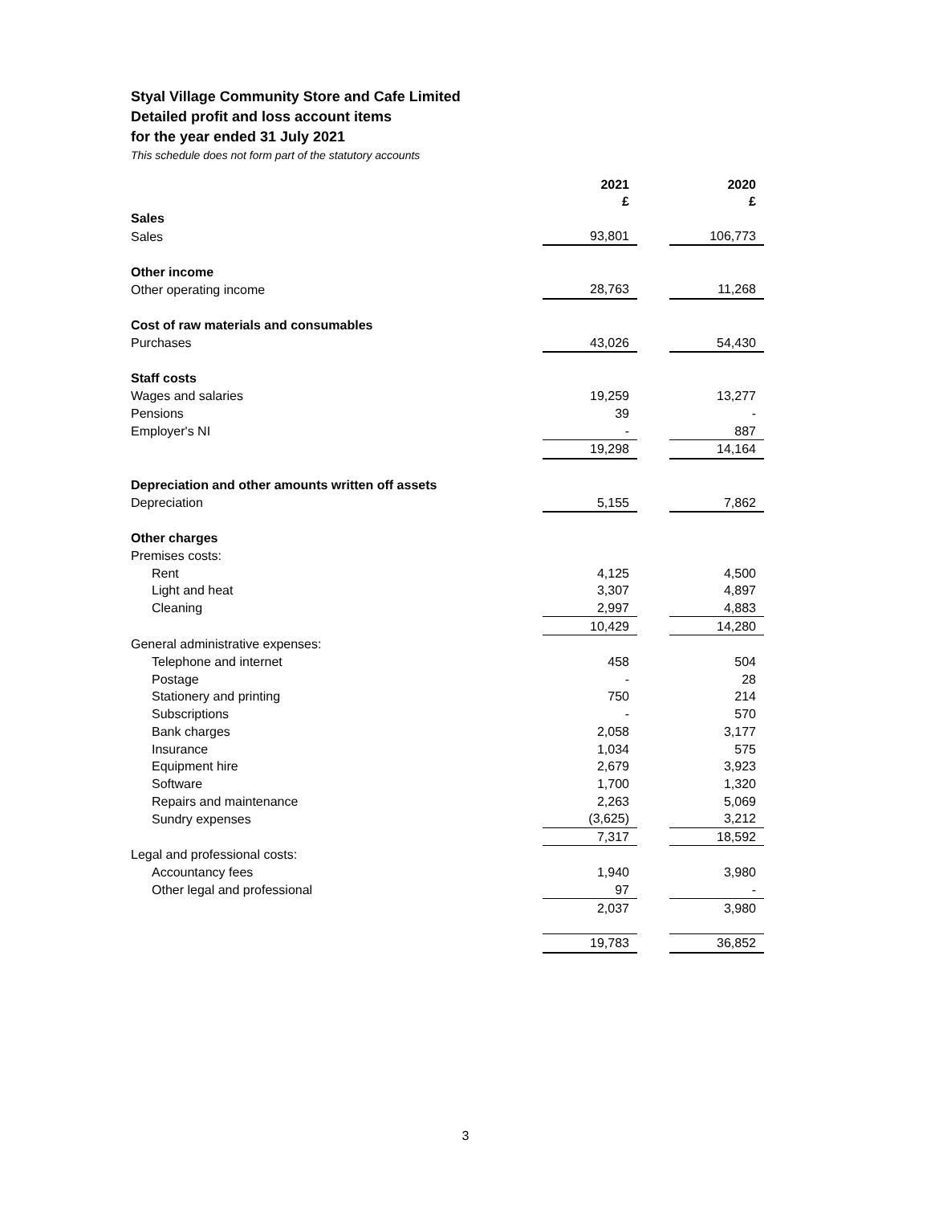Styal Village Community Store and Cafe Limited
Detailed profit and loss account items
for the year ended 31 July 2021
This schedule does not form part of the statutory accounts
| | 2021 £ | | 2020 £ |
| --- | --- | --- | --- |
| Sales | | | |
| Sales | 93,801 | | 106,773 |
| Other income | | | |
| Other operating income | 28,763 | | 11,268 |
| Cost of raw materials and consumables | | | |
| Purchases | 43,026 | | 54,430 |
| Staff costs | | | |
| Wages and salaries | 19,259 | | 13,277 |
| Pensions | 39 | | - |
| Employer's NI | - | | 887 |
| | 19,298 | | 14,164 |
| Depreciation and other amounts written off assets | | | |
| Depreciation | 5,155 | | 7,862 |
| Other charges | | | |
| Premises costs: | | | |
| Rent | 4,125 | | 4,500 |
| Light and heat | 3,307 | | 4,897 |
| Cleaning | 2,997 | | 4,883 |
| | 10,429 | | 14,280 |
| General administrative expenses: | | | |
| Telephone and internet | 458 | | 504 |
| Postage | - | | 28 |
| Stationery and printing | 750 | | 214 |
| Subscriptions | - | | 570 |
| Bank charges | 2,058 | | 3,177 |
| Insurance | 1,034 | | 575 |
| Equipment hire | 2,679 | | 3,923 |
| Software | 1,700 | | 1,320 |
| Repairs and maintenance | 2,263 | | 5,069 |
| Sundry expenses | (3,625) | | 3,212 |
| | 7,317 | | 18,592 |
| Legal and professional costs: | | | |
| Accountancy fees | 1,940 | | 3,980 |
| Other legal and professional | 97 | | - |
| | 2,037 | | 3,980 |
| | 19,783 | | 36,852 |
3